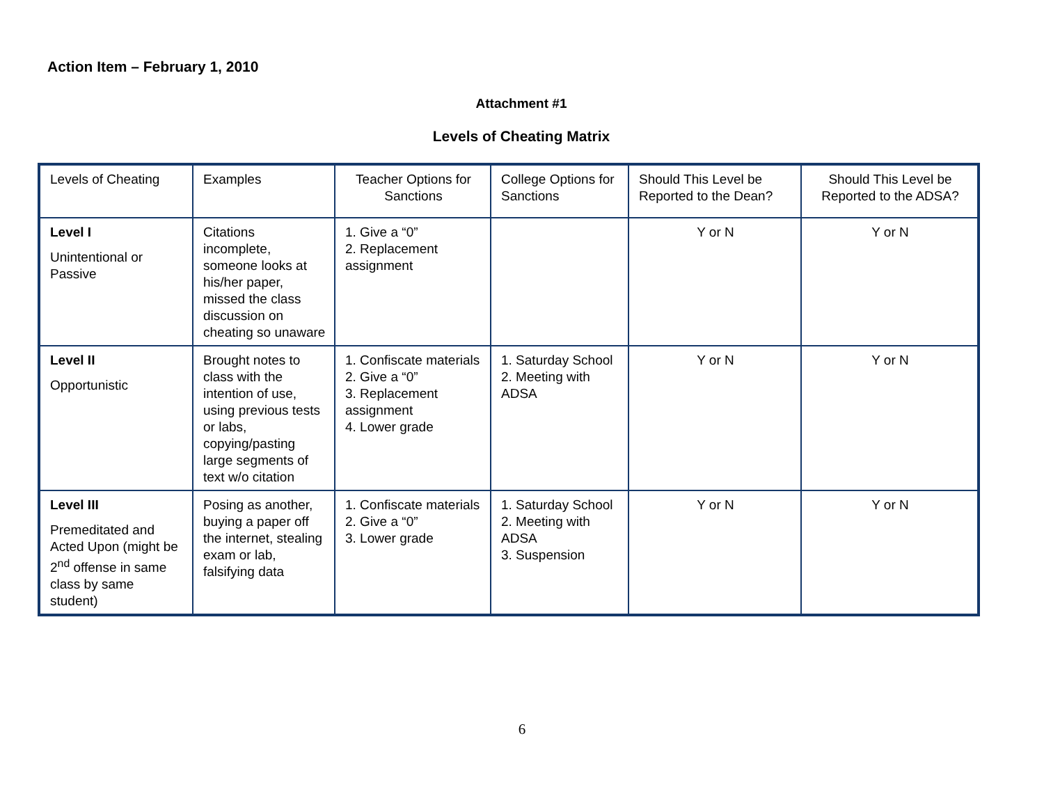Action Item – February 1, 2010
Attachment #1
Levels of Cheating Matrix
| Levels of Cheating | Examples | Teacher Options for Sanctions | College Options for Sanctions | Should This Level be Reported to the Dean? | Should This Level be Reported to the ADSA? |
| Level I Unintentional or Passive | Citations incomplete, someone looks at his/her paper, missed the class discussion on cheating so unaware | 1. Give a “0” 2. Replacement assignment | | Y or N | Y or N |
| Level II Opportunistic | Brought notes to class with the intention of use, using previous tests or labs, copying/pasting large segments of text w/o citation | 1. Confiscate materials 2. Give a “0” 3. Replacement assignment 4. Lower grade | 1. Saturday School 2. Meeting with ADSA | Y or N | Y or N |
| Level III Premeditated and Acted Upon (might be 2<sup>nd</sup> offense in same class by same student) | Posing as another, buying a paper off the internet, stealing exam or lab, falsifying data | 1. Confiscate materials 2. Give a “0” 3. Lower grade | 1. Saturday School 2. Meeting with ADSA 3. Suspension | Y or N | Y or N |
6